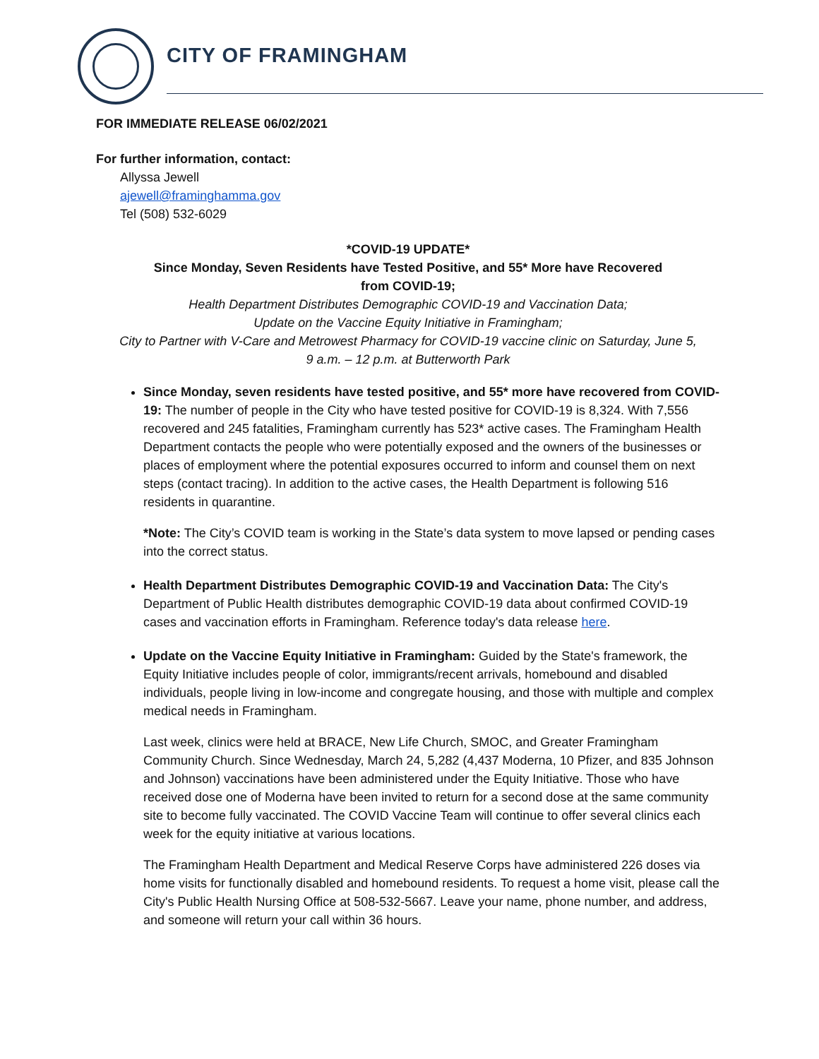CITY OF FRAMINGHAM
FOR IMMEDIATE RELEASE 06/02/2021
For further information, contact:
Allyssa Jewell
ajewell@framinghamma.gov
Tel (508) 532-6029
*COVID-19 UPDATE*
Since Monday, Seven Residents have Tested Positive, and 55* More have Recovered
from COVID-19;
Health Department Distributes Demographic COVID-19 and Vaccination Data;
Update on the Vaccine Equity Initiative in Framingham;
City to Partner with V-Care and Metrowest Pharmacy for COVID-19 vaccine clinic on Saturday, June 5,
9 a.m. – 12 p.m. at Butterworth Park
Since Monday, seven residents have tested positive, and 55* more have recovered from COVID-19: The number of people in the City who have tested positive for COVID-19 is 8,324. With 7,556 recovered and 245 fatalities, Framingham currently has 523* active cases. The Framingham Health Department contacts the people who were potentially exposed and the owners of the businesses or places of employment where the potential exposures occurred to inform and counsel them on next steps (contact tracing). In addition to the active cases, the Health Department is following 516 residents in quarantine.
*Note: The City’s COVID team is working in the State’s data system to move lapsed or pending cases into the correct status.
Health Department Distributes Demographic COVID-19 and Vaccination Data: The City's Department of Public Health distributes demographic COVID-19 data about confirmed COVID-19 cases and vaccination efforts in Framingham. Reference today's data release here.
Update on the Vaccine Equity Initiative in Framingham: Guided by the State's framework, the Equity Initiative includes people of color, immigrants/recent arrivals, homebound and disabled individuals, people living in low-income and congregate housing, and those with multiple and complex medical needs in Framingham.
Last week, clinics were held at BRACE, New Life Church, SMOC, and Greater Framingham Community Church. Since Wednesday, March 24, 5,282 (4,437 Moderna, 10 Pfizer, and 835 Johnson and Johnson) vaccinations have been administered under the Equity Initiative. Those who have received dose one of Moderna have been invited to return for a second dose at the same community site to become fully vaccinated. The COVID Vaccine Team will continue to offer several clinics each week for the equity initiative at various locations.
The Framingham Health Department and Medical Reserve Corps have administered 226 doses via home visits for functionally disabled and homebound residents. To request a home visit, please call the City's Public Health Nursing Office at 508-532-5667. Leave your name, phone number, and address, and someone will return your call within 36 hours.